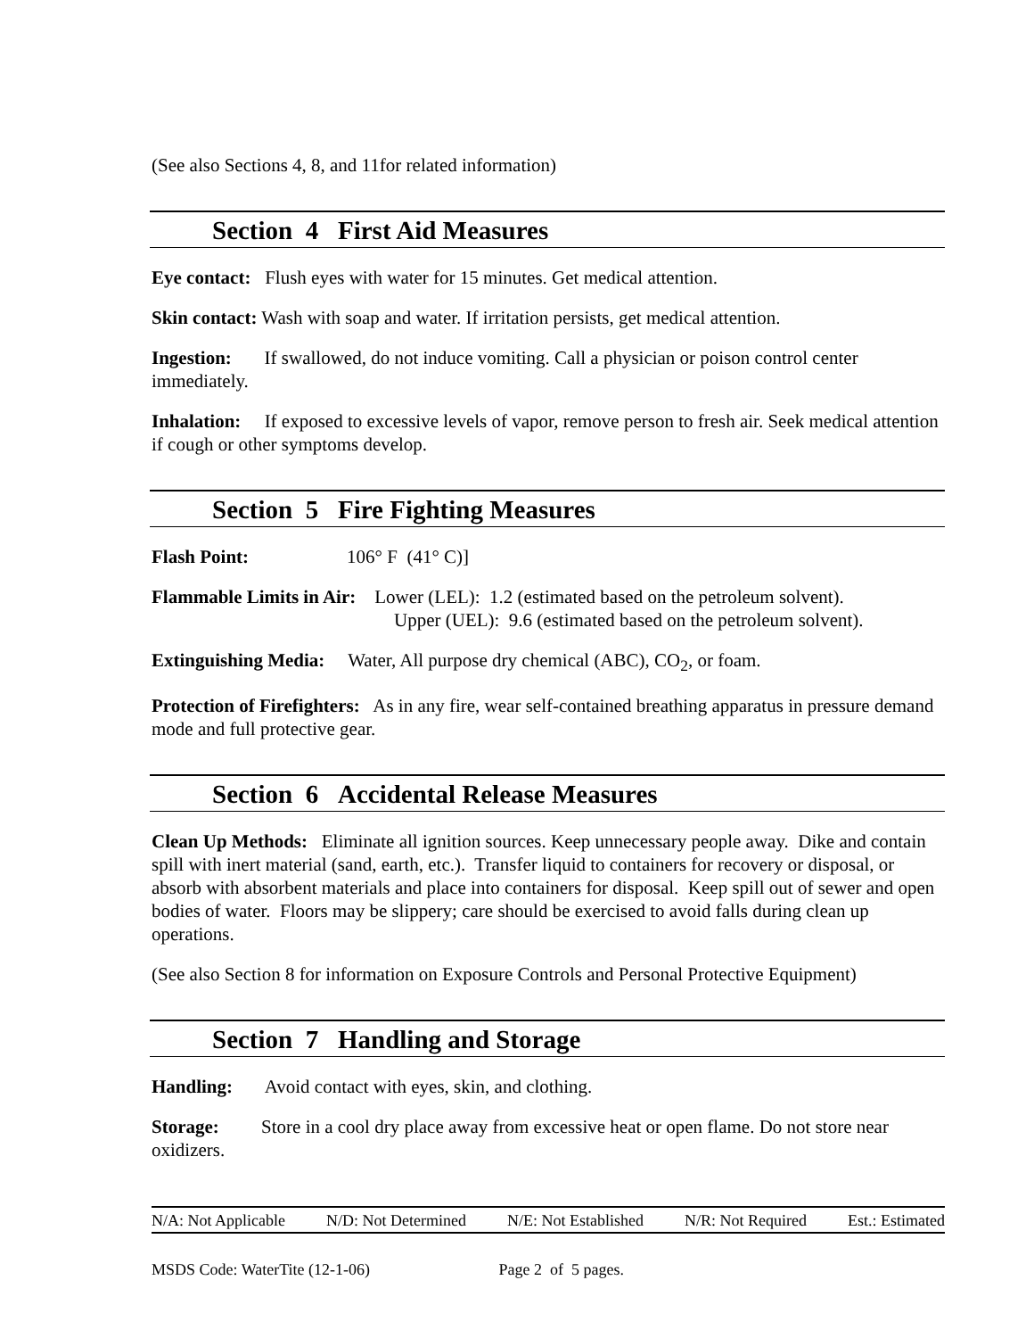(See also Sections 4, 8, and 11for related information)
Section 4 First Aid Measures
Eye contact: Flush eyes with water for 15 minutes. Get medical attention.
Skin contact: Wash with soap and water. If irritation persists, get medical attention.
Ingestion: If swallowed, do not induce vomiting. Call a physician or poison control center immediately.
Inhalation: If exposed to excessive levels of vapor, remove person to fresh air. Seek medical attention if cough or other symptoms develop.
Section 5 Fire Fighting Measures
Flash Point: 106° F (41° C)]
Flammable Limits in Air: Lower (LEL): 1.2 (estimated based on the petroleum solvent).
Upper (UEL): 9.6 (estimated based on the petroleum solvent).
Extinguishing Media: Water, All purpose dry chemical (ABC), CO<sub>2</sub>, or foam.
Protection of Firefighters: As in any fire, wear self-contained breathing apparatus in pressure demand mode and full protective gear.
Section 6 Accidental Release Measures
Clean Up Methods: Eliminate all ignition sources. Keep unnecessary people away. Dike and contain spill with inert material (sand, earth, etc.). Transfer liquid to containers for recovery or disposal, or absorb with absorbent materials and place into containers for disposal. Keep spill out of sewer and open bodies of water. Floors may be slippery; care should be exercised to avoid falls during clean up operations.
(See also Section 8 for information on Exposure Controls and Personal Protective Equipment)
Section 7 Handling and Storage
Handling: Avoid contact with eyes, skin, and clothing.
Storage: Store in a cool dry place away from excessive heat or open flame. Do not store near oxidizers.
N/A: Not Applicable N/D: Not Determined N/E: Not Established N/R: Not Required Est.: Estimated
MSDS Code: WaterTite (12-1-06) Page 2 of 5 pages.